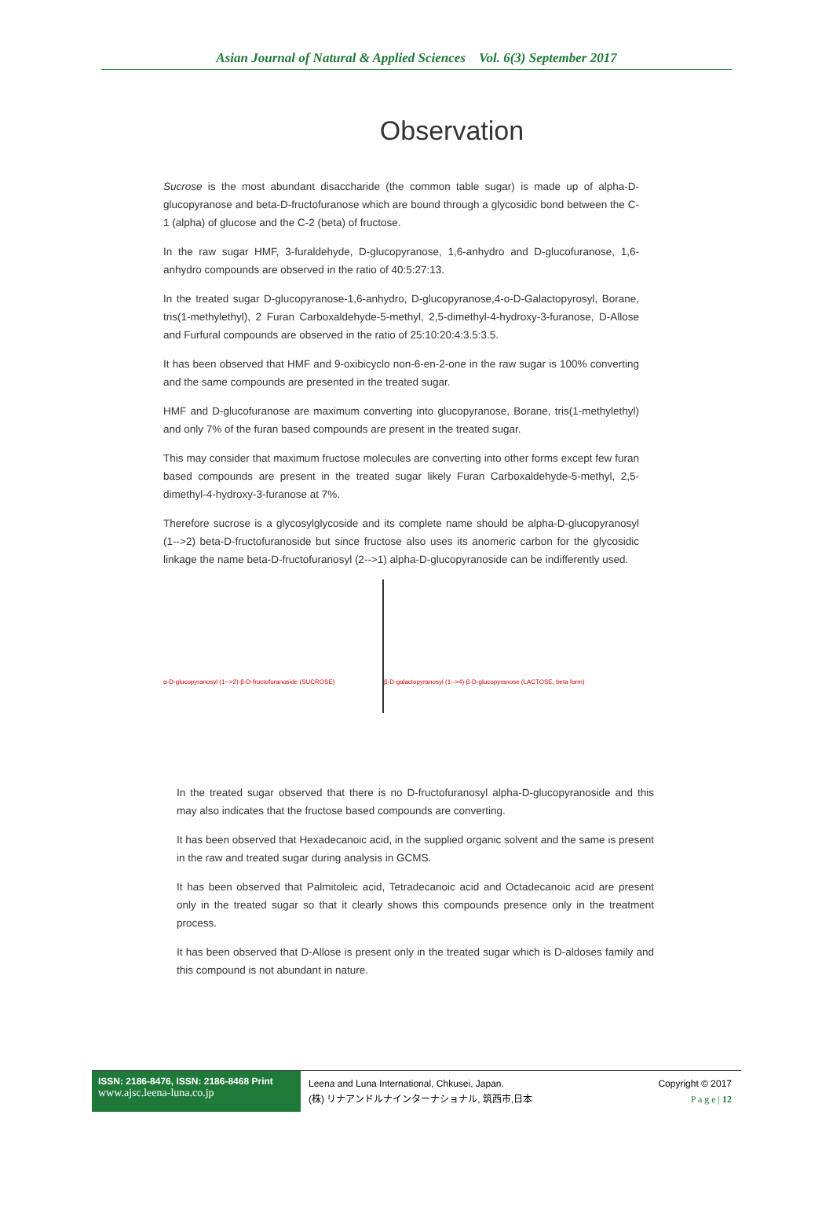Asian Journal of Natural & Applied Sciences Vol. 6(3) September 2017
Observation
Sucrose is the most abundant disaccharide (the common table sugar) is made up of alpha-D-glucopyranose and beta-D-fructofuranose which are bound through a glycosidic bond between the C-1 (alpha) of glucose and the C-2 (beta) of fructose.
In the raw sugar HMF, 3-furaldehyde, D-glucopyranose, 1,6-anhydro and D-glucofuranose, 1,6-anhydro compounds are observed in the ratio of 40:5:27:13.
In the treated sugar D-glucopyranose-1,6-anhydro, D-glucopyranose,4-o-D-Galactopyrosyl, Borane, tris(1-methylethyl), 2 Furan Carboxaldehyde-5-methyl, 2,5-dimethyl-4-hydroxy-3-furanose, D-Allose and Furfural compounds are observed in the ratio of 25:10:20:4:3.5:3.5.
It has been observed that HMF and 9-oxibicyclo non-6-en-2-one in the raw sugar is 100% converting and the same compounds are presented in the treated sugar.
HMF and D-glucofuranose are maximum converting into glucopyranose, Borane, tris(1-methylethyl) and only 7% of the furan based compounds are present in the treated sugar.
This may consider that maximum fructose molecules are converting into other forms except few furan based compounds are present in the treated sugar likely Furan Carboxaldehyde-5-methyl, 2,5-dimethyl-4-hydroxy-3-furanose at 7%.
Therefore sucrose is a glycosylglycoside and its complete name should be alpha-D-glucopyranosyl (1-->2) beta-D-fructofuranoside but since fructose also uses its anomeric carbon for the glycosidic linkage the name beta-D-fructofuranosyl (2-->1) alpha-D-glucopyranoside can be indifferently used.
α-D-glucopyranosyl (1-->2)-β-D-fructofuranoside (SUCROSE)
β-D-galactopyranosyl (1-->4)-β-D-glucopyranose (LACTOSE, beta form)
In the treated sugar observed that there is no D-fructofuranosyl alpha-D-glucopyranoside and this may also indicates that the fructose based compounds are converting.
It has been observed that Hexadecanoic acid, in the supplied organic solvent and the same is present in the raw and treated sugar during analysis in GCMS.
It has been observed that Palmitoleic acid, Tetradecanoic acid and Octadecanoic acid are present only in the treated sugar so that it clearly shows this compounds presence only in the treatment process.
It has been observed that D-Allose is present only in the treated sugar which is D-aldoses family and this compound is not abundant in nature.
ISSN: 2186-8476, ISSN: 2186-8468 Print
www.ajsc.leena-luna.co.jp
Leena and Luna International, Chkusei, Japan.
(株) リナアンドルナインターナショナル, 筑西市,日本
Copyright © 2017
P a g e | 12